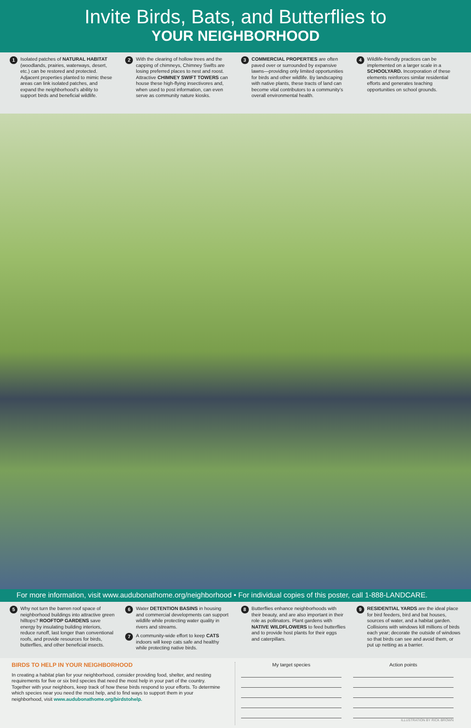Invite Birds, Bats, and Butterflies to
YOUR NEIGHBORHOOD
1 Isolated patches of NATURAL HABITAT (woodlands, prairies, waterways, desert, etc.) can be restored and protected. Adjacent properties planted to mimic these areas can link isolated patches, and expand the neighborhood’s ability to support birds and beneficial wildlife.
2 With the clearing of hollow trees and the capping of chimneys, Chimney Swifts are losing preferred places to nest and roost. Attractive CHIMNEY SWIFT TOWERS can house these high-flying insectivores and, when used to post information, can even serve as community nature kiosks.
3 COMMERCIAL PROPERTIES are often paved over or surrounded by expansive lawns—providing only limited opportunities for birds and other wildlife. By landscaping with native plants, these tracts of land can become vital contributors to a community’s overall environmental health.
4 Wildlife-friendly practices can be implemented on a larger scale in a SCHOOLYARD. Incorporation of these elements reinforces similar residential efforts and generates teaching opportunities on school grounds.
For more information, visit www.audubonathome.org/neighborhood • For individual copies of this poster, call 1-888-LANDCARE.
5 Why not turn the barren roof space of neighborhood buildings into attractive green hilltops? ROOFTOP GARDENS save energy by insulating building interiors, reduce runoff, last longer than conventional roofs, and provide resources for birds, butterflies, and other beneficial insects.
6 Water DETENTION BASINS in housing and commercial developments can support wildlife while protecting water quality in rivers and streams.
7 A community-wide effort to keep CATS indoors will keep cats safe and healthy while protecting native birds.
8 Butterflies enhance neighborhoods with their beauty, and are also important in their role as pollinators. Plant gardens with NATIVE WILDFLOWERS to feed butterflies and to provide host plants for their eggs and caterpillars.
9 RESIDENTIAL YARDS are the ideal place for bird feeders, bird and bat houses, sources of water, and a habitat garden. Collisions with windows kill millions of birds each year; decorate the outside of windows so that birds can see and avoid them, or put up netting as a barrier.
BIRDS TO HELP IN YOUR NEIGHBORHOOD
In creating a habitat plan for your neighborhood, consider providing food, shelter, and nesting requirements for five or six bird species that need the most help in your part of the country. Together with your neighbors, keep track of how these birds respond to your efforts. To determine which species near you need the most help, and to find ways to support them in your neighborhood, visit www.audubonathome.org/birdstohelp.
My target species Action points
ILLUSTRATION BY RICK BROWN